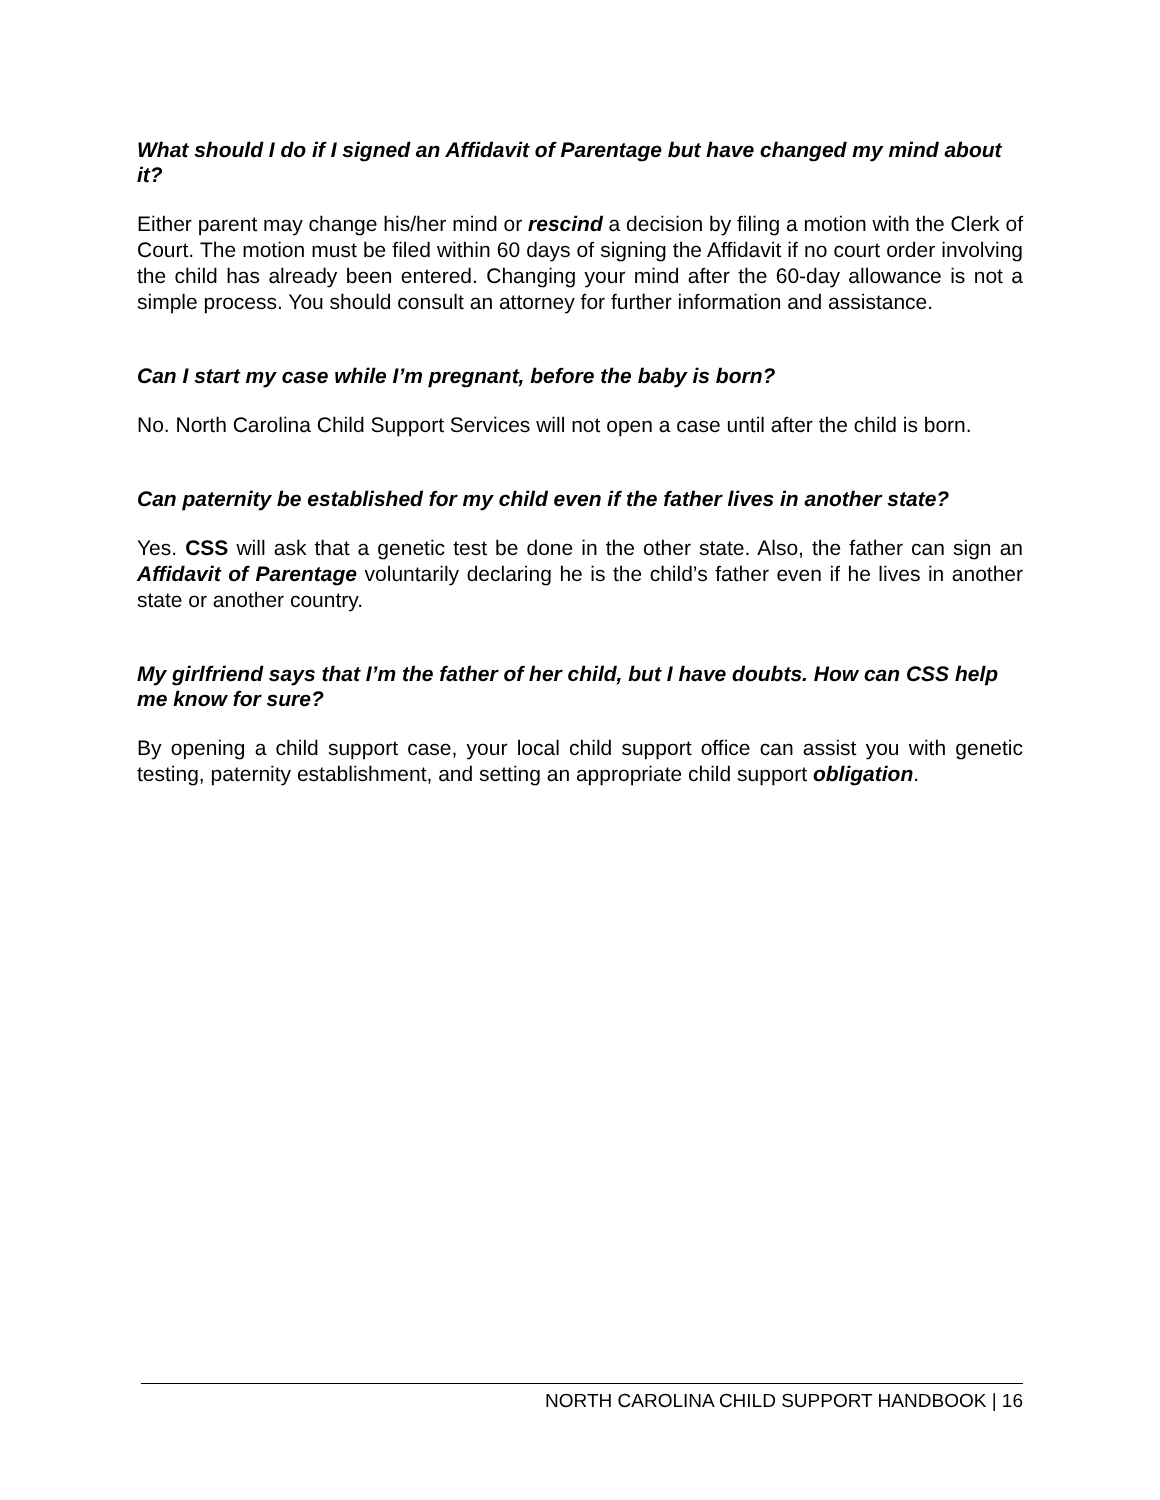What should I do if I signed an Affidavit of Parentage but have changed my mind about it?
Either parent may change his/her mind or rescind a decision by filing a motion with the Clerk of Court. The motion must be filed within 60 days of signing the Affidavit if no court order involving the child has already been entered. Changing your mind after the 60-day allowance is not a simple process. You should consult an attorney for further information and assistance.
Can I start my case while I’m pregnant, before the baby is born?
No. North Carolina Child Support Services will not open a case until after the child is born.
Can paternity be established for my child even if the father lives in another state?
Yes. CSS will ask that a genetic test be done in the other state. Also, the father can sign an Affidavit of Parentage voluntarily declaring he is the child’s father even if he lives in another state or another country.
My girlfriend says that I’m the father of her child, but I have doubts. How can CSS help me know for sure?
By opening a child support case, your local child support office can assist you with genetic testing, paternity establishment, and setting an appropriate child support obligation.
NORTH CAROLINA CHILD SUPPORT HANDBOOK | 16